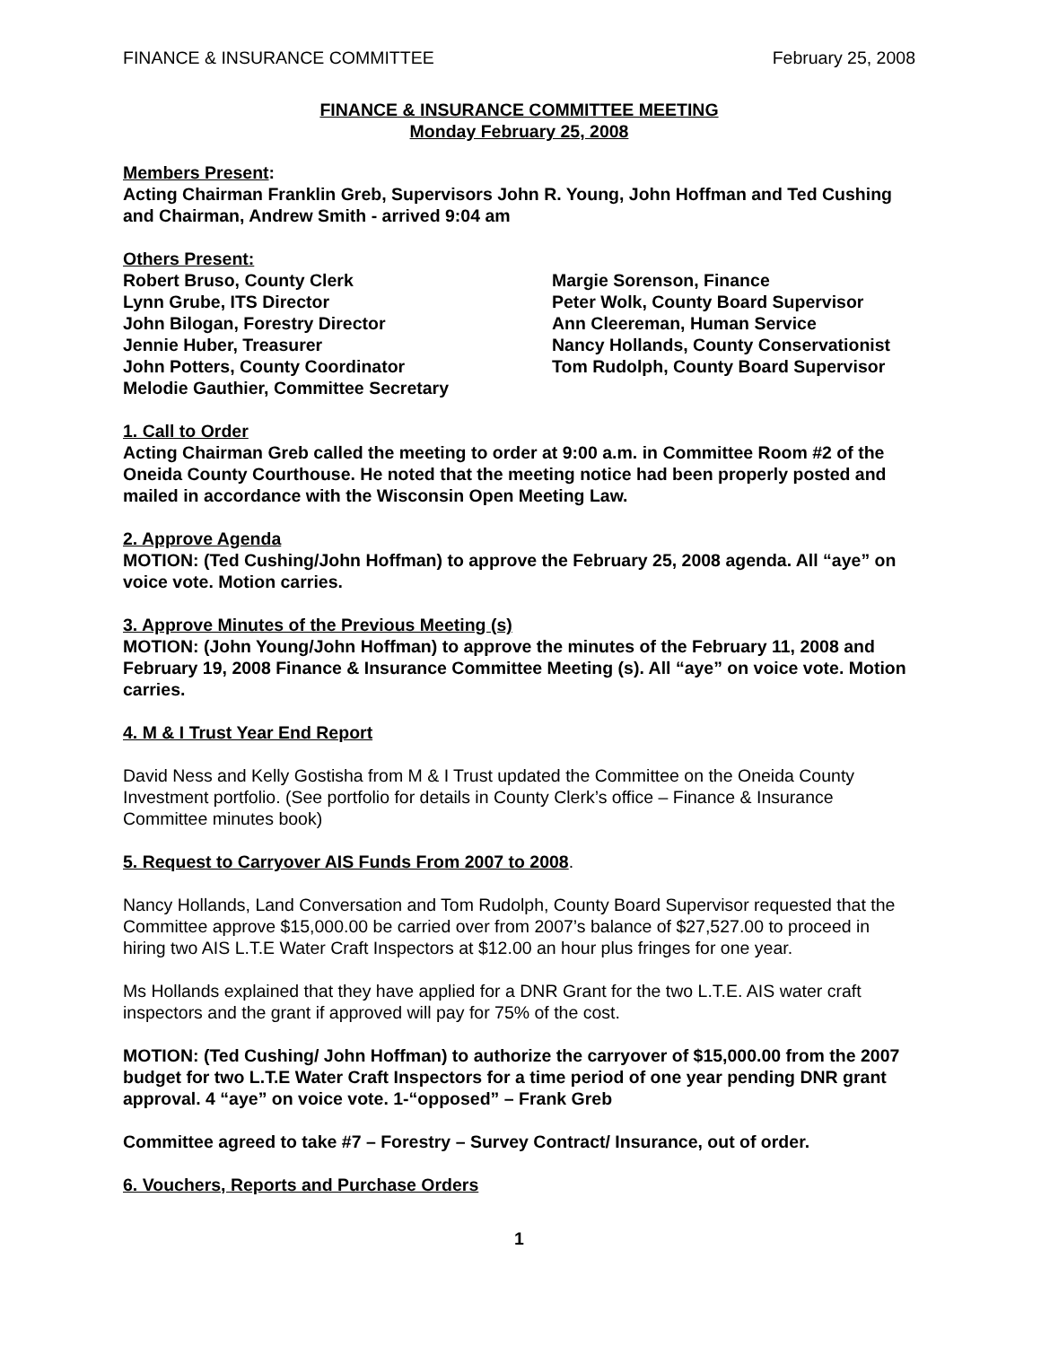FINANCE & INSURANCE COMMITTEE February 25, 2008
FINANCE & INSURANCE COMMITTEE MEETING
Monday February 25, 2008
Members Present:
Acting Chairman Franklin Greb, Supervisors John R. Young, John Hoffman and Ted Cushing and Chairman, Andrew Smith - arrived 9:04 am
Others Present:
Robert Bruso, County Clerk
Lynn Grube, ITS Director
John Bilogan, Forestry Director
Jennie Huber, Treasurer
John Potters, County Coordinator
Melodie Gauthier, Committee Secretary
Margie Sorenson, Finance
Peter Wolk, County Board Supervisor
Ann Cleereman, Human Service
Nancy Hollands, County Conservationist
Tom Rudolph, County Board Supervisor
1. Call to Order
Acting Chairman Greb called the meeting to order at 9:00 a.m. in Committee Room #2 of the Oneida County Courthouse. He noted that the meeting notice had been properly posted and mailed in accordance with the Wisconsin Open Meeting Law.
2. Approve Agenda
MOTION: (Ted Cushing/John Hoffman) to approve the February 25, 2008 agenda. All “aye” on voice vote. Motion carries.
3. Approve Minutes of the Previous Meeting (s)
MOTION: (John Young/John Hoffman) to approve the minutes of the February 11, 2008 and February 19, 2008 Finance & Insurance Committee Meeting (s). All “aye” on voice vote. Motion carries.
4. M & I Trust Year End Report
David Ness and Kelly Gostisha from M & I Trust updated the Committee on the Oneida County Investment portfolio. (See portfolio for details in County Clerk’s office – Finance & Insurance Committee minutes book)
5. Request to Carryover AIS Funds From 2007 to 2008.
Nancy Hollands, Land Conversation and Tom Rudolph, County Board Supervisor requested that the Committee approve $15,000.00 be carried over from 2007’s balance of $27,527.00 to proceed in hiring two AIS L.T.E Water Craft Inspectors at $12.00 an hour plus fringes for one year.
Ms Hollands explained that they have applied for a DNR Grant for the two L.T.E. AIS water craft inspectors and the grant if approved will pay for 75% of the cost.
MOTION: (Ted Cushing/ John Hoffman) to authorize the carryover of $15,000.00 from the 2007 budget for two L.T.E Water Craft Inspectors for a time period of one year pending DNR grant approval. 4 “aye” on voice vote. 1-“opposed” – Frank Greb
Committee agreed to take #7 – Forestry – Survey Contract/ Insurance, out of order.
6. Vouchers, Reports and Purchase Orders
1